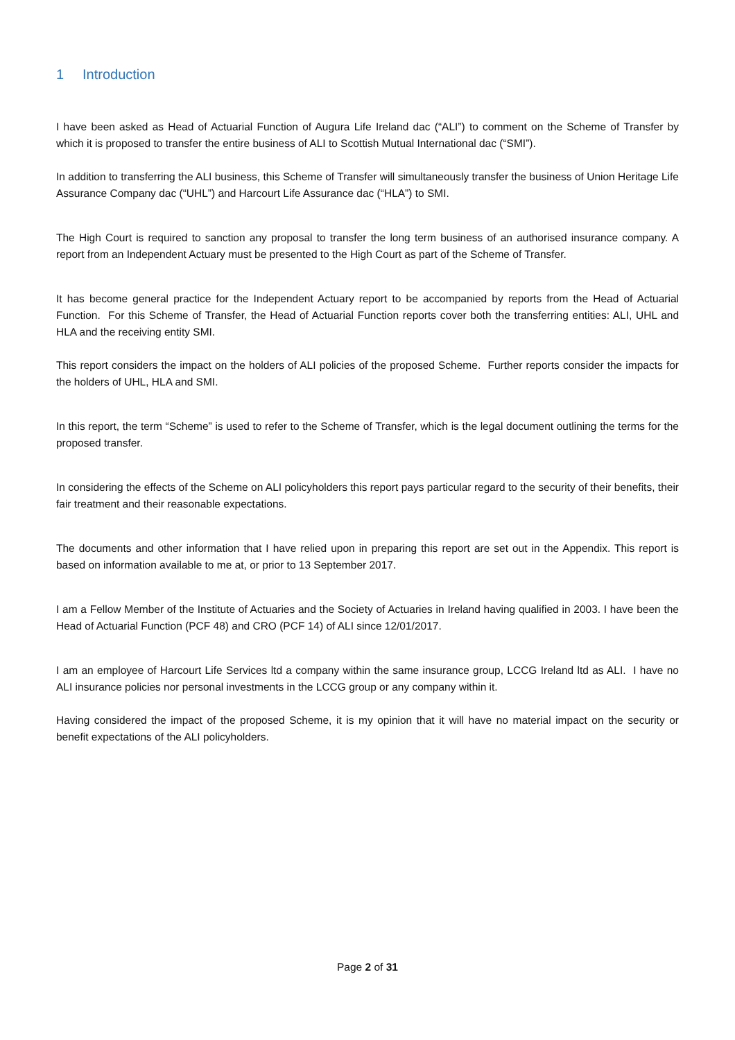1 Introduction
I have been asked as Head of Actuarial Function of Augura Life Ireland dac (“ALI”) to comment on the Scheme of Transfer by which it is proposed to transfer the entire business of ALI to Scottish Mutual International dac (“SMI”).
In addition to transferring the ALI business, this Scheme of Transfer will simultaneously transfer the business of Union Heritage Life Assurance Company dac (“UHL”) and Harcourt Life Assurance dac (“HLA”) to SMI.
The High Court is required to sanction any proposal to transfer the long term business of an authorised insurance company. A report from an Independent Actuary must be presented to the High Court as part of the Scheme of Transfer.
It has become general practice for the Independent Actuary report to be accompanied by reports from the Head of Actuarial Function. For this Scheme of Transfer, the Head of Actuarial Function reports cover both the transferring entities: ALI, UHL and HLA and the receiving entity SMI.
This report considers the impact on the holders of ALI policies of the proposed Scheme. Further reports consider the impacts for the holders of UHL, HLA and SMI.
In this report, the term “Scheme” is used to refer to the Scheme of Transfer, which is the legal document outlining the terms for the proposed transfer.
In considering the effects of the Scheme on ALI policyholders this report pays particular regard to the security of their benefits, their fair treatment and their reasonable expectations.
The documents and other information that I have relied upon in preparing this report are set out in the Appendix. This report is based on information available to me at, or prior to 13 September 2017.
I am a Fellow Member of the Institute of Actuaries and the Society of Actuaries in Ireland having qualified in 2003. I have been the Head of Actuarial Function (PCF 48) and CRO (PCF 14) of ALI since 12/01/2017.
I am an employee of Harcourt Life Services ltd a company within the same insurance group, LCCG Ireland ltd as ALI. I have no ALI insurance policies nor personal investments in the LCCG group or any company within it.
Having considered the impact of the proposed Scheme, it is my opinion that it will have no material impact on the security or benefit expectations of the ALI policyholders.
Page 2 of 31